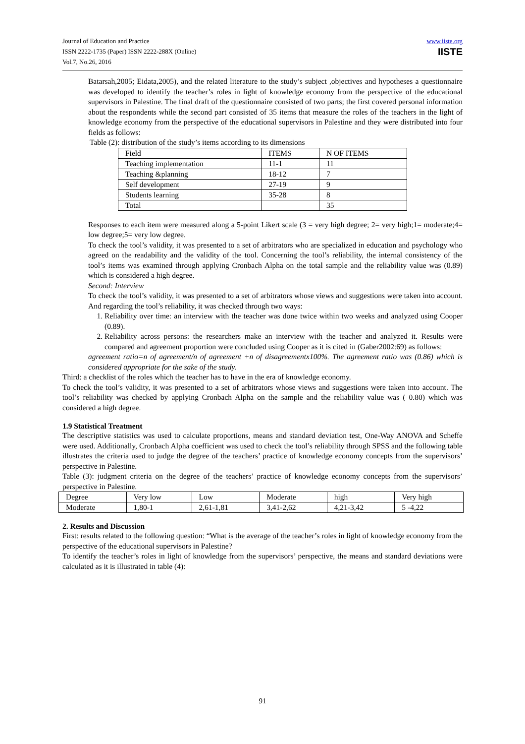Journal of Education and Practice
ISSN 2222-1735 (Paper) ISSN 2222-288X (Online)
Vol.7, No.26, 2016
www.iiste.org
IISTE
Batarsah,2005; Eidata,2005), and the related literature to the study’s subject ,objectives and hypotheses a questionnaire was developed to identify the teacher’s roles in light of knowledge economy from the perspective of the educational supervisors in Palestine. The final draft of the questionnaire consisted of two parts; the first covered personal information about the respondents while the second part consisted of 35 items that measure the roles of the teachers in the light of knowledge economy from the perspective of the educational supervisors in Palestine and they were distributed into four fields as follows:
Table (2): distribution of the study’s items according to its dimensions
| Field | ITEMS | N OF ITEMS |
| Teaching implementation | 11-1 | 11 |
| Teaching &planning | 18-12 | 7 |
| Self development | 27-19 | 9 |
| Students learning | 35-28 | 8 |
| Total | | 35 |
Responses to each item were measured along a 5-point Likert scale (3 = very high degree; 2= very high;1= moderate;4= low degree;5= very low degree.
To check the tool’s validity, it was presented to a set of arbitrators who are specialized in education and psychology who agreed on the readability and the validity of the tool. Concerning the tool’s reliability, the internal consistency of the tool’s items was examined through applying Cronbach Alpha on the total sample and the reliability value was (0.89) which is considered a high degree.
Second: Interview
To check the tool’s validity, it was presented to a set of arbitrators whose views and suggestions were taken into account. And regarding the tool’s reliability, it was checked through two ways:
1. Reliability over time: an interview with the teacher was done twice within two weeks and analyzed using Cooper (0.89).
2. Reliability across persons: the researchers make an interview with the teacher and analyzed it. Results were compared and agreement proportion were concluded using Cooper as it is cited in (Gaber2002:69) as follows:
agreement ratio=n of agreement/n of agreement +n of disagreementx100%. The agreement ratio was (0.86) which is considered appropriate for the sake of the study.
Third: a checklist of the roles which the teacher has to have in the era of knowledge economy.
To check the tool’s validity, it was presented to a set of arbitrators whose views and suggestions were taken into account. The tool’s reliability was checked by applying Cronbach Alpha on the sample and the reliability value was ( 0.80) which was considered a high degree.
1.9 Statistical Treatment
The descriptive statistics was used to calculate proportions, means and standard deviation test, One-Way ANOVA and Scheffe were used. Additionally, Cronbach Alpha coefficient was used to check the tool’s reliability through SPSS and the following table illustrates the criteria used to judge the degree of the teachers’ practice of knowledge economy concepts from the supervisors’ perspective in Palestine.
Table (3): judgment criteria on the degree of the teachers’ practice of knowledge economy concepts from the supervisors’ perspective in Palestine.
| Degree | Very low | Low | Moderate | high | Very high |
| Moderate | 1,80-1 | 2,61-1,81 | 3,41-2,62 | 4,21-3,42 | 5 -4,22 |
2. Results and Discussion
First: results related to the following question: “What is the average of the teacher’s roles in light of knowledge economy from the perspective of the educational supervisors in Palestine?
To identify the teacher’s roles in light of knowledge from the supervisors’ perspective, the means and standard deviations were calculated as it is illustrated in table (4):
91